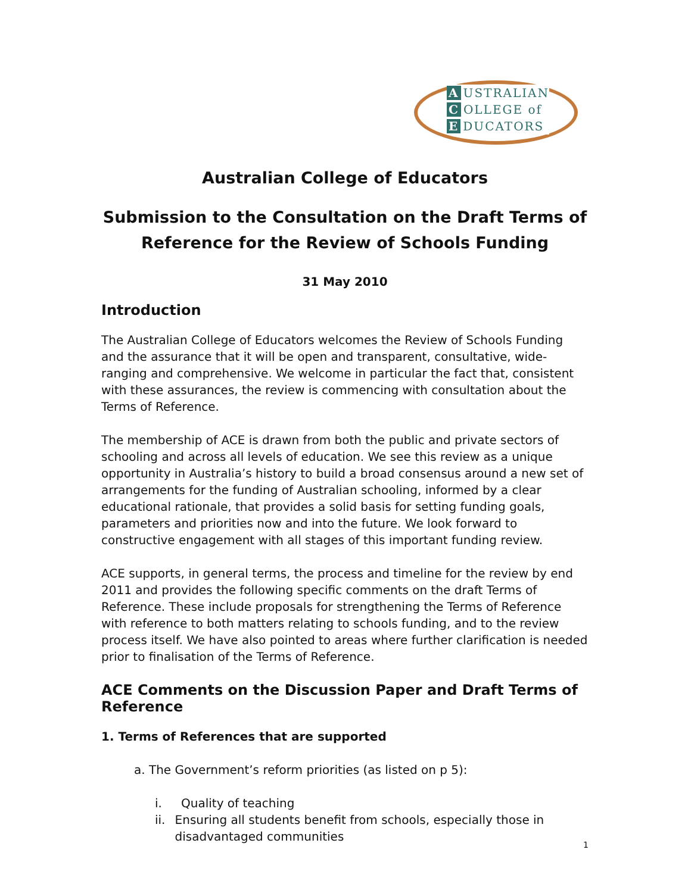A USTRALIAN
C OLLEGE of
E DUCATORS
Australian College of Educators
Submission to the Consultation on the Draft Terms of Reference for the Review of Schools Funding
31 May 2010
Introduction
The Australian College of Educators welcomes the Review of Schools Funding and the assurance that it will be open and transparent, consultative, wide-ranging and comprehensive. We welcome in particular the fact that, consistent with these assurances, the review is commencing with consultation about the Terms of Reference.
The membership of ACE is drawn from both the public and private sectors of schooling and across all levels of education. We see this review as a unique opportunity in Australia’s history to build a broad consensus around a new set of arrangements for the funding of Australian schooling, informed by a clear educational rationale, that provides a solid basis for setting funding goals, parameters and priorities now and into the future. We look forward to constructive engagement with all stages of this important funding review.
ACE supports, in general terms, the process and timeline for the review by end 2011 and provides the following specific comments on the draft Terms of Reference. These include proposals for strengthening the Terms of Reference with reference to both matters relating to schools funding, and to the review process itself. We have also pointed to areas where further clarification is needed prior to finalisation of the Terms of Reference.
ACE Comments on the Discussion Paper and Draft Terms of Reference
1. Terms of References that are supported
a. The Government’s reform priorities (as listed on p 5):
i. Quality of teaching
ii. Ensuring all students benefit from schools, especially those in disadvantaged communities
1